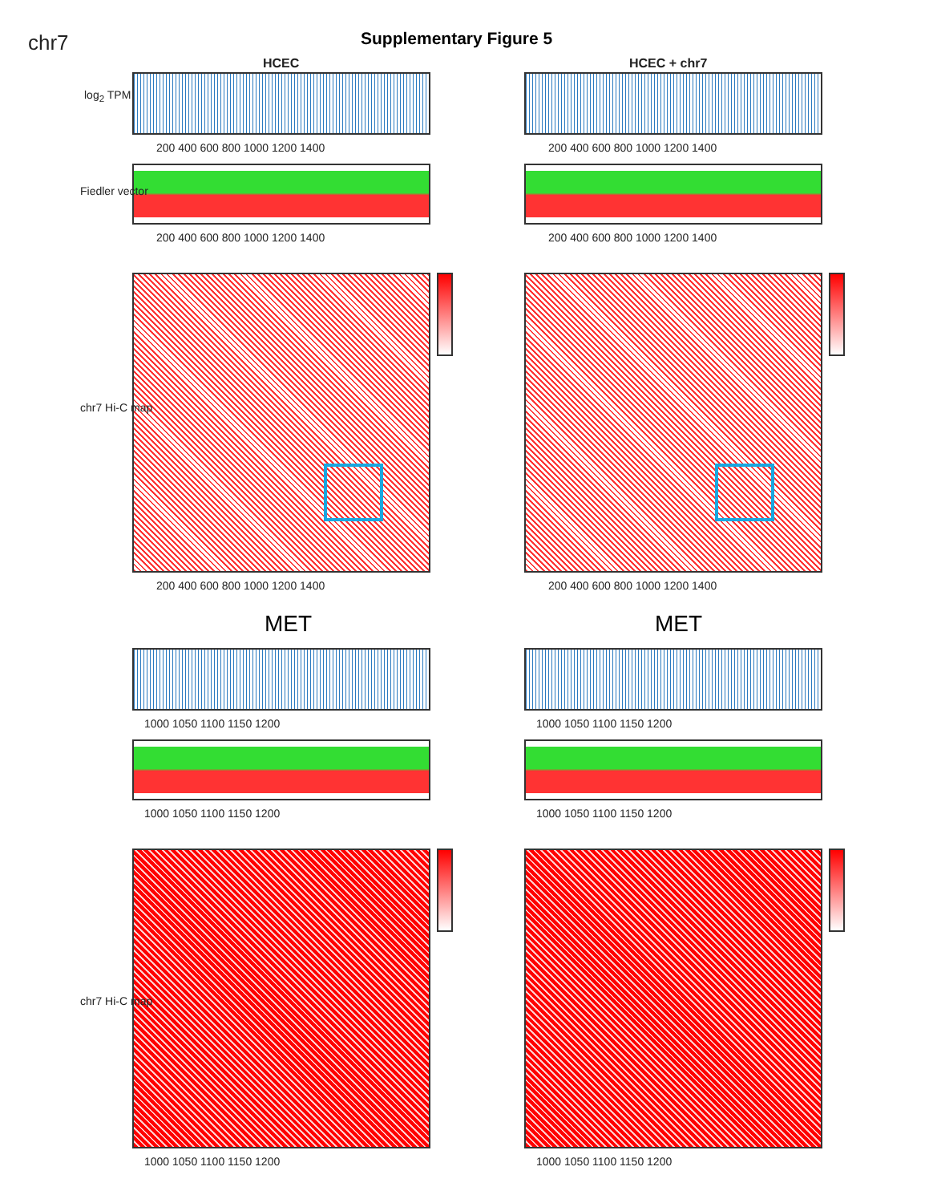chr7 Supplementary Figure 5
HCEC HCEC + chr7
200 400 600 800 1000 1200 1400 200 400 600 800 1000 1200 1400
log<sub>2</sub> TPM
200 400 600 800 1000 1200 1400 200 400 600 800 1000 1200 1400
Fiedler vector
chr7 Hi-C map
200 400 600 800 1000 1200 1400 200 400 600 800 1000 1200 1400
MET MET
1000 1050 1100 1150 1200 1000 1050 1100 1150 1200
1000 1050 1100 1150 1200 1000 1050 1100 1150 1200
chr7 Hi-C map
1000 1050 1100 1150 1200 1000 1050 1100 1150 1200